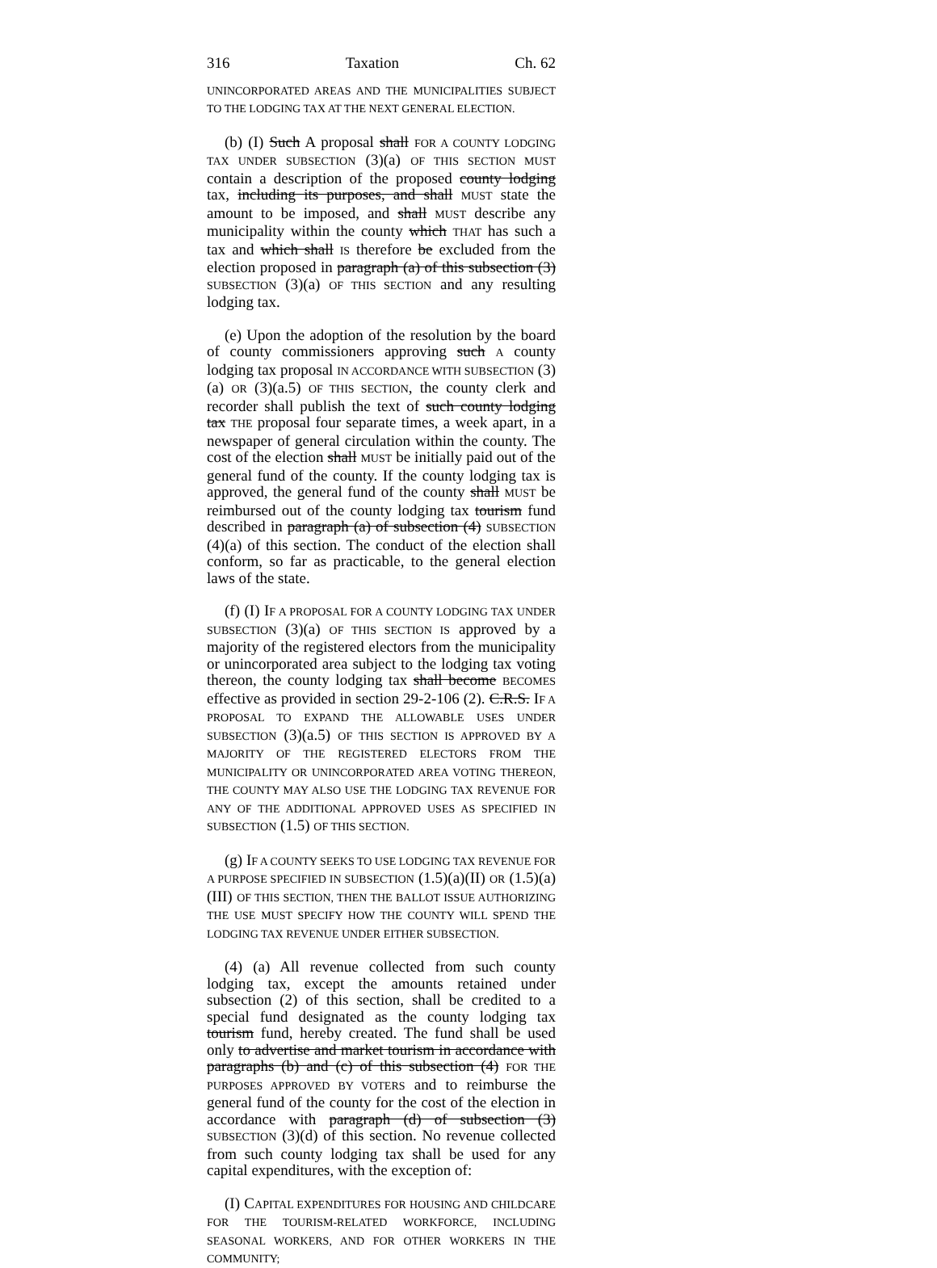316 Taxation Ch. 62
UNINCORPORATED AREAS AND THE MUNICIPALITIES SUBJECT TO THE LODGING TAX AT THE NEXT GENERAL ELECTION.
(b) (I) Such A proposal shall FOR A COUNTY LODGING TAX UNDER SUBSECTION (3)(a) OF THIS SECTION MUST contain a description of the proposed county lodging tax, including its purposes, and shall MUST state the amount to be imposed, and shall MUST describe any municipality within the county which THAT has such a tax and which shall IS therefore be excluded from the election proposed in paragraph (a) of this subsection (3) SUBSECTION (3)(a) OF THIS SECTION and any resulting lodging tax.
(e) Upon the adoption of the resolution by the board of county commissioners approving such A county lodging tax proposal IN ACCORDANCE WITH SUBSECTION (3)(a) OR (3)(a.5) OF THIS SECTION, the county clerk and recorder shall publish the text of such county lodging tax THE proposal four separate times, a week apart, in a newspaper of general circulation within the county. The cost of the election shall MUST be initially paid out of the general fund of the county. If the county lodging tax is approved, the general fund of the county shall MUST be reimbursed out of the county lodging tax tourism fund described in paragraph (a) of subsection (4) SUBSECTION (4)(a) of this section. The conduct of the election shall conform, so far as practicable, to the general election laws of the state.
(f) (I) IF A PROPOSAL FOR A COUNTY LODGING TAX UNDER SUBSECTION (3)(a) OF THIS SECTION IS approved by a majority of the registered electors from the municipality or unincorporated area subject to the lodging tax voting thereon, the county lodging tax shall become BECOMES effective as provided in section 29-2-106 (2). C.R.S. IF A PROPOSAL TO EXPAND THE ALLOWABLE USES UNDER SUBSECTION (3)(a.5) OF THIS SECTION IS APPROVED BY A MAJORITY OF THE REGISTERED ELECTORS FROM THE MUNICIPALITY OR UNINCORPORATED AREA VOTING THEREON, THE COUNTY MAY ALSO USE THE LODGING TAX REVENUE FOR ANY OF THE ADDITIONAL APPROVED USES AS SPECIFIED IN SUBSECTION (1.5) OF THIS SECTION.
(g) IF A COUNTY SEEKS TO USE LODGING TAX REVENUE FOR A PURPOSE SPECIFIED IN SUBSECTION (1.5)(a)(II) OR (1.5)(a)(III) OF THIS SECTION, THEN THE BALLOT ISSUE AUTHORIZING THE USE MUST SPECIFY HOW THE COUNTY WILL SPEND THE LODGING TAX REVENUE UNDER EITHER SUBSECTION.
(4) (a) All revenue collected from such county lodging tax, except the amounts retained under subsection (2) of this section, shall be credited to a special fund designated as the county lodging tax tourism fund, hereby created. The fund shall be used only to advertise and market tourism in accordance with paragraphs (b) and (c) of this subsection (4) FOR THE PURPOSES APPROVED BY VOTERS and to reimburse the general fund of the county for the cost of the election in accordance with paragraph (d) of subsection (3) SUBSECTION (3)(d) of this section. No revenue collected from such county lodging tax shall be used for any capital expenditures, with the exception of:
(I) CAPITAL EXPENDITURES FOR HOUSING AND CHILDCARE FOR THE TOURISM-RELATED WORKFORCE, INCLUDING SEASONAL WORKERS, AND FOR OTHER WORKERS IN THE COMMUNITY;